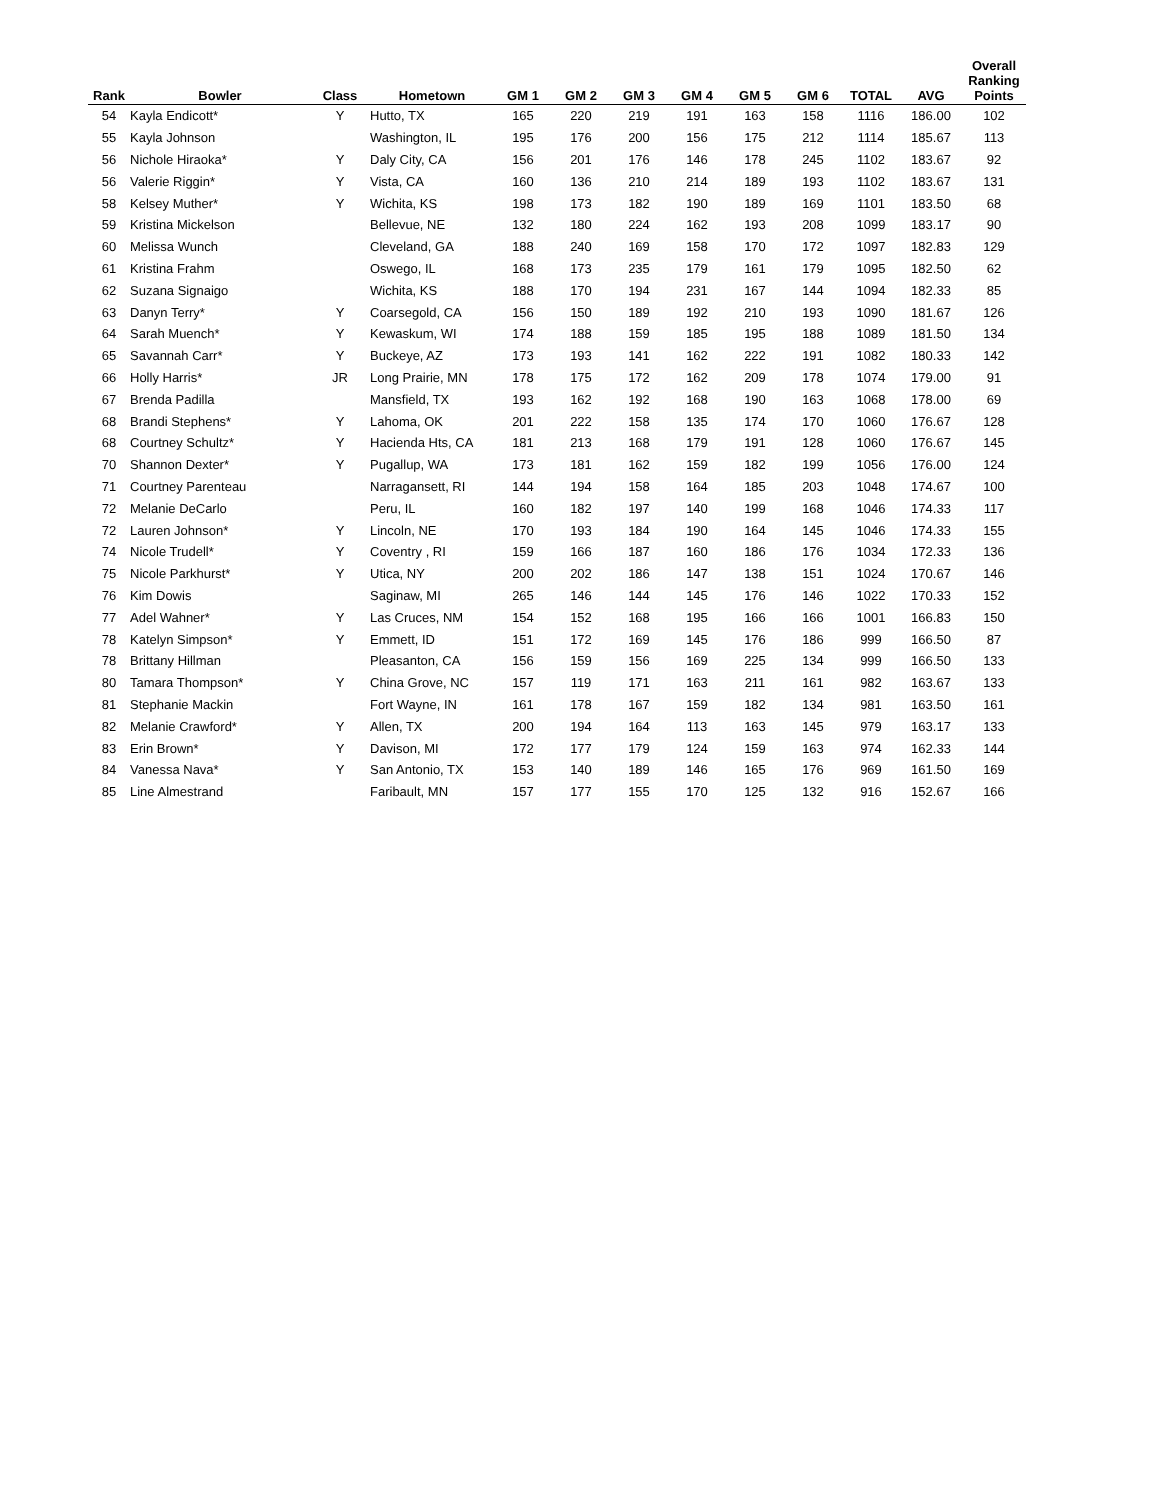| Rank | Bowler | Class | Hometown | GM 1 | GM 2 | GM 3 | GM 4 | GM 5 | GM 6 | TOTAL | AVG | Overall Ranking Points |
| --- | --- | --- | --- | --- | --- | --- | --- | --- | --- | --- | --- | --- |
| 54 | Kayla Endicott* | Y | Hutto, TX | 165 | 220 | 219 | 191 | 163 | 158 | 1116 | 186.00 | 102 |
| 55 | Kayla Johnson | | Washington, IL | 195 | 176 | 200 | 156 | 175 | 212 | 1114 | 185.67 | 113 |
| 56 | Nichole Hiraoka* | Y | Daly City, CA | 156 | 201 | 176 | 146 | 178 | 245 | 1102 | 183.67 | 92 |
| 56 | Valerie Riggin* | Y | Vista, CA | 160 | 136 | 210 | 214 | 189 | 193 | 1102 | 183.67 | 131 |
| 58 | Kelsey Muther* | Y | Wichita, KS | 198 | 173 | 182 | 190 | 189 | 169 | 1101 | 183.50 | 68 |
| 59 | Kristina Mickelson | | Bellevue, NE | 132 | 180 | 224 | 162 | 193 | 208 | 1099 | 183.17 | 90 |
| 60 | Melissa Wunch | | Cleveland, GA | 188 | 240 | 169 | 158 | 170 | 172 | 1097 | 182.83 | 129 |
| 61 | Kristina Frahm | | Oswego, IL | 168 | 173 | 235 | 179 | 161 | 179 | 1095 | 182.50 | 62 |
| 62 | Suzana Signaigo | | Wichita, KS | 188 | 170 | 194 | 231 | 167 | 144 | 1094 | 182.33 | 85 |
| 63 | Danyn Terry* | Y | Coarsegold, CA | 156 | 150 | 189 | 192 | 210 | 193 | 1090 | 181.67 | 126 |
| 64 | Sarah Muench* | Y | Kewaskum, WI | 174 | 188 | 159 | 185 | 195 | 188 | 1089 | 181.50 | 134 |
| 65 | Savannah Carr* | Y | Buckeye, AZ | 173 | 193 | 141 | 162 | 222 | 191 | 1082 | 180.33 | 142 |
| 66 | Holly Harris* | JR | Long Prairie, MN | 178 | 175 | 172 | 162 | 209 | 178 | 1074 | 179.00 | 91 |
| 67 | Brenda Padilla | | Mansfield, TX | 193 | 162 | 192 | 168 | 190 | 163 | 1068 | 178.00 | 69 |
| 68 | Brandi Stephens* | Y | Lahoma, OK | 201 | 222 | 158 | 135 | 174 | 170 | 1060 | 176.67 | 128 |
| 68 | Courtney Schultz* | Y | Hacienda Hts, CA | 181 | 213 | 168 | 179 | 191 | 128 | 1060 | 176.67 | 145 |
| 70 | Shannon Dexter* | Y | Pugallup, WA | 173 | 181 | 162 | 159 | 182 | 199 | 1056 | 176.00 | 124 |
| 71 | Courtney Parenteau | | Narragansett, RI | 144 | 194 | 158 | 164 | 185 | 203 | 1048 | 174.67 | 100 |
| 72 | Melanie DeCarlo | | Peru, IL | 160 | 182 | 197 | 140 | 199 | 168 | 1046 | 174.33 | 117 |
| 72 | Lauren Johnson* | Y | Lincoln, NE | 170 | 193 | 184 | 190 | 164 | 145 | 1046 | 174.33 | 155 |
| 74 | Nicole Trudell* | Y | Coventry , RI | 159 | 166 | 187 | 160 | 186 | 176 | 1034 | 172.33 | 136 |
| 75 | Nicole Parkhurst* | Y | Utica, NY | 200 | 202 | 186 | 147 | 138 | 151 | 1024 | 170.67 | 146 |
| 76 | Kim Dowis | | Saginaw, MI | 265 | 146 | 144 | 145 | 176 | 146 | 1022 | 170.33 | 152 |
| 77 | Adel Wahner* | Y | Las Cruces, NM | 154 | 152 | 168 | 195 | 166 | 166 | 1001 | 166.83 | 150 |
| 78 | Katelyn Simpson* | Y | Emmett, ID | 151 | 172 | 169 | 145 | 176 | 186 | 999 | 166.50 | 87 |
| 78 | Brittany Hillman | | Pleasanton, CA | 156 | 159 | 156 | 169 | 225 | 134 | 999 | 166.50 | 133 |
| 80 | Tamara Thompson* | Y | China Grove, NC | 157 | 119 | 171 | 163 | 211 | 161 | 982 | 163.67 | 133 |
| 81 | Stephanie Mackin | | Fort Wayne, IN | 161 | 178 | 167 | 159 | 182 | 134 | 981 | 163.50 | 161 |
| 82 | Melanie Crawford* | Y | Allen, TX | 200 | 194 | 164 | 113 | 163 | 145 | 979 | 163.17 | 133 |
| 83 | Erin Brown* | Y | Davison, MI | 172 | 177 | 179 | 124 | 159 | 163 | 974 | 162.33 | 144 |
| 84 | Vanessa Nava* | Y | San Antonio, TX | 153 | 140 | 189 | 146 | 165 | 176 | 969 | 161.50 | 169 |
| 85 | Line Almestrand | | Faribault, MN | 157 | 177 | 155 | 170 | 125 | 132 | 916 | 152.67 | 166 |